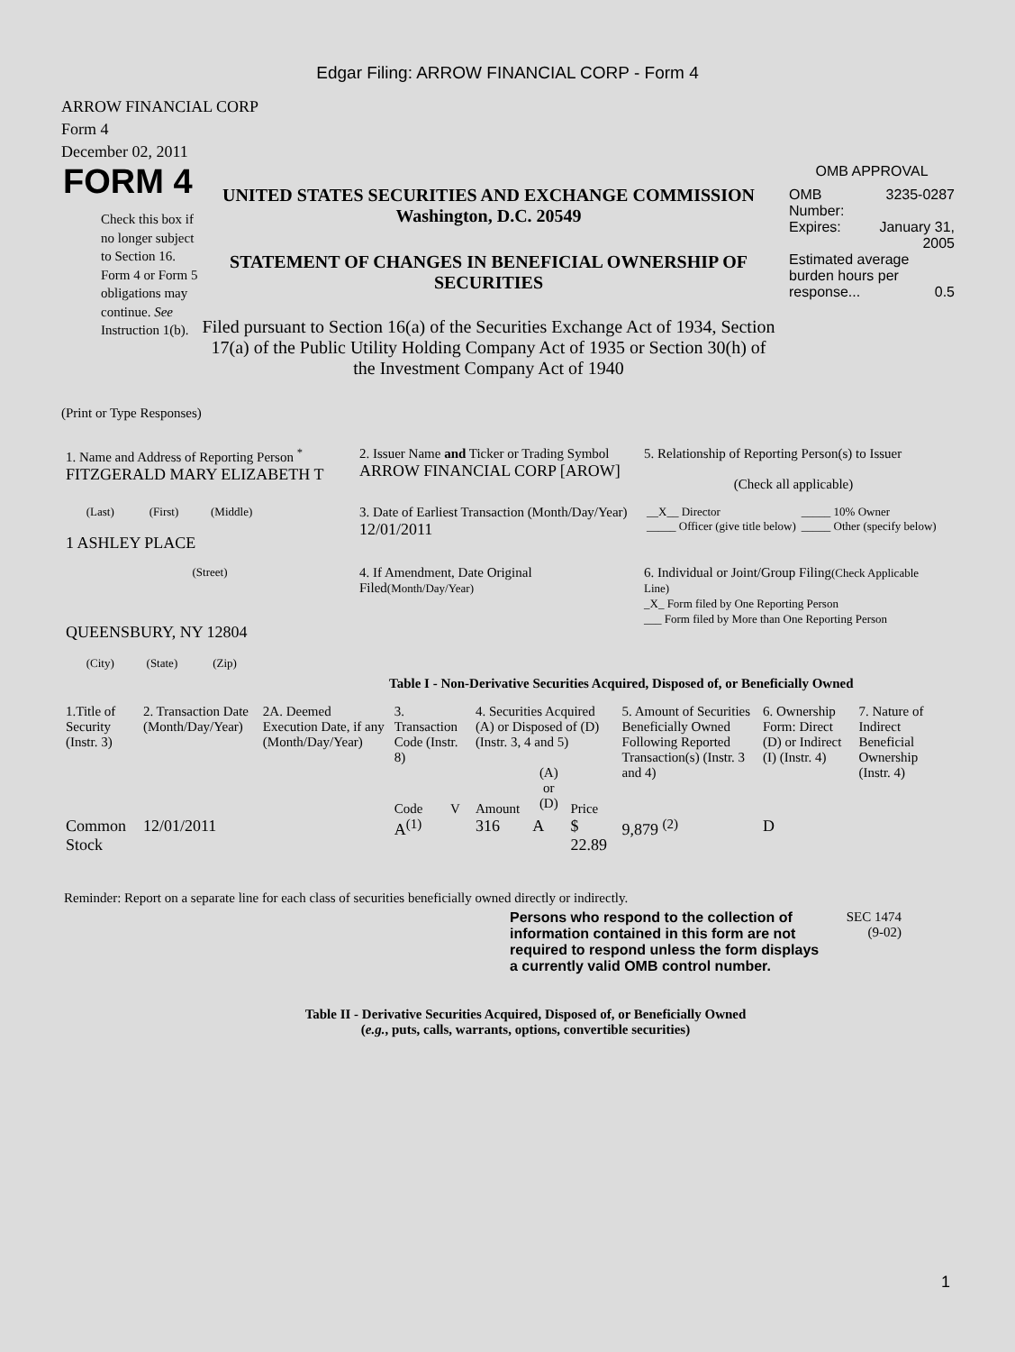Edgar Filing: ARROW FINANCIAL CORP - Form 4
ARROW FINANCIAL CORP
Form 4
December 02, 2011
FORM 4
Check this box if no longer subject to Section 16. Form 4 or Form 5 obligations may continue. See Instruction 1(b).
UNITED STATES SECURITIES AND EXCHANGE COMMISSION
Washington, D.C. 20549
STATEMENT OF CHANGES IN BENEFICIAL OWNERSHIP OF SECURITIES
Filed pursuant to Section 16(a) of the Securities Exchange Act of 1934, Section 17(a) of the Public Utility Holding Company Act of 1935 or Section 30(h) of the Investment Company Act of 1940
OMB APPROVAL
| OMB Number: | 3235-0287 |
| Expires: | January 31, 2005 |
| Estimated average burden hours per response... 0.5 | |
(Print or Type Responses)
| 1. Name and Address of Reporting Person <sup>*</sup> FITZGERALD MARY ELIZABETH T | 2. Issuer Name and Ticker or Trading Symbol ARROW FINANCIAL CORP [AROW] | 5. Relationship of Reporting Person(s) to Issuer (Check all applicable) |
| (Last) (First) (Middle) 1 ASHLEY PLACE | 3. Date of Earliest Transaction (Month/Day/Year) 12/01/2011 | / __X__ Director / _____ 10% Owner / / _____ Officer (give title below) / _____ Other (specify below) / |
| (Street) QUEENSBURY, NY 12804 (City) (State) (Zip) | 4. If Amendment, Date Original Filed (Month/Day/Year) | 6. Individual or Joint/Group Filing (Check Applicable Line) _X_ Form filed by One Reporting Person ___ Form filed by More than One Reporting Person |
Table I - Non-Derivative Securities Acquired, Disposed of, or Beneficially Owned
| 1.Title of Security (Instr. 3) | 2. Transaction Date (Month/Day/Year) | 2A. Deemed Execution Date, if any (Month/Day/Year) | 3. Transaction Code (Instr. 8) | | 4. Securities Acquired (A) or Disposed of (D) (Instr. 3, 4 and 5) | | | 5. Amount of Securities Beneficially Owned Following Reported Transaction(s) (Instr. 3 and 4) | 6. Ownership Form: Direct (D) or Indirect (I) (Instr. 4) | 7. Nature of Indirect Beneficial Ownership (Instr. 4) |
| --- | --- | --- | --- | --- | --- | --- | --- | --- | --- | --- |
| | | | Code | V | Amount | (A) or (D) | Price | | | |
| Common Stock | 12/01/2011 | | A<sup>(1)</sup> | | 316 | A | $ 22.89 | 9,879 <sup>(2)</sup> | D | |
Reminder: Report on a separate line for each class of securities beneficially owned directly or indirectly.
Persons who respond to the collection of information contained in this form are not required to respond unless the form displays a currently valid OMB control number.
SEC 1474
(9-02)
Table II - Derivative Securities Acquired, Disposed of, or Beneficially Owned
(e.g., puts, calls, warrants, options, convertible securities)
1